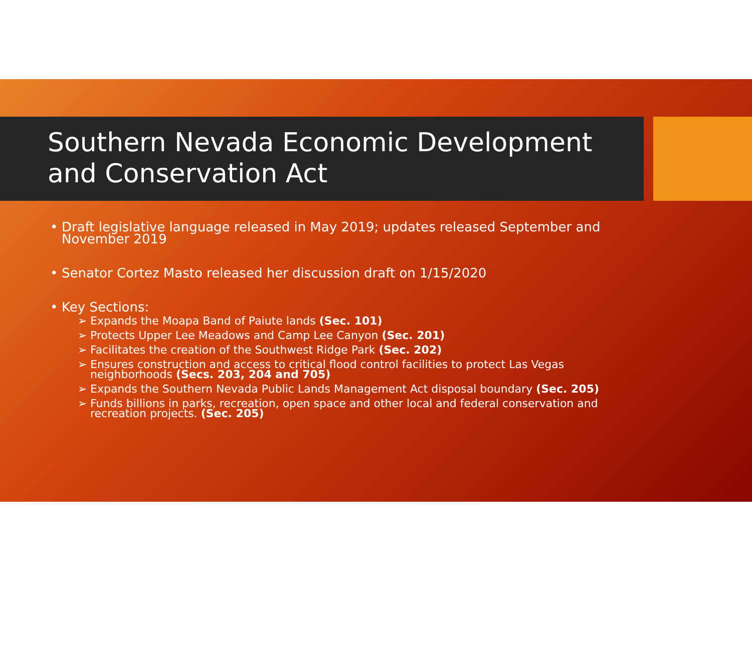Southern Nevada Economic Development and Conservation Act
• Draft legislative language released in May 2019; updates released September and November 2019
• Senator Cortez Masto released her discussion draft on 1/15/2020
• Key Sections:
➢ Expands the Moapa Band of Paiute lands (Sec. 101)
➢ Protects Upper Lee Meadows and Camp Lee Canyon (Sec. 201)
➢ Facilitates the creation of the Southwest Ridge Park (Sec. 202)
➢ Ensures construction and access to critical flood control facilities to protect Las Vegas neighborhoods (Secs. 203, 204 and 705)
➢ Expands the Southern Nevada Public Lands Management Act disposal boundary (Sec. 205)
➢ Funds billions in parks, recreation, open space and other local and federal conservation and recreation projects. (Sec. 205)